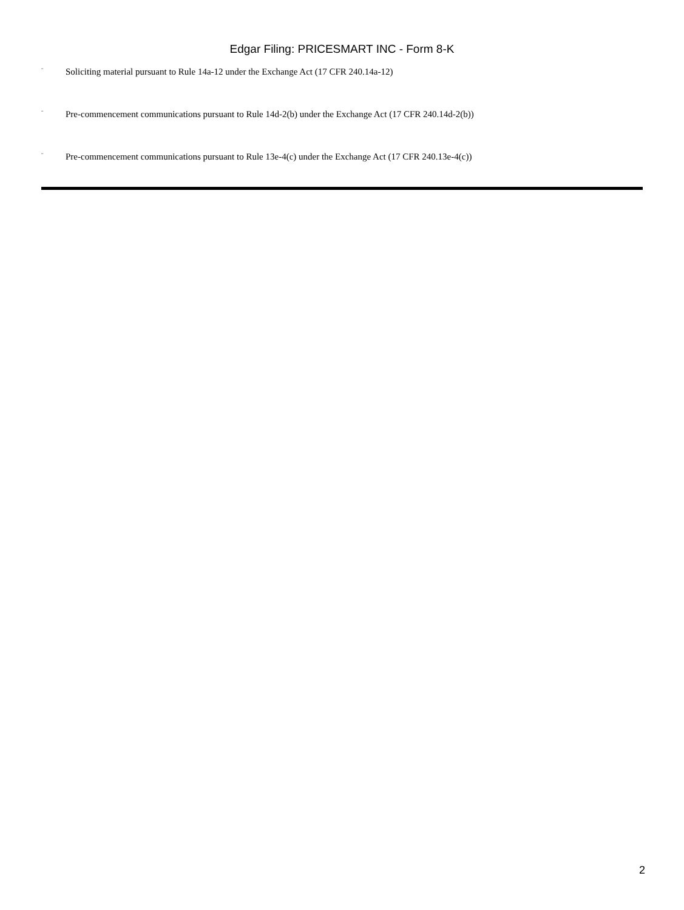Edgar Filing: PRICESMART INC - Form 8-K
¨ Soliciting material pursuant to Rule 14a-12 under the Exchange Act (17 CFR 240.14a-12)
¨ Pre-commencement communications pursuant to Rule 14d-2(b) under the Exchange Act (17 CFR 240.14d-2(b))
¨ Pre-commencement communications pursuant to Rule 13e-4(c) under the Exchange Act (17 CFR 240.13e-4(c))
2